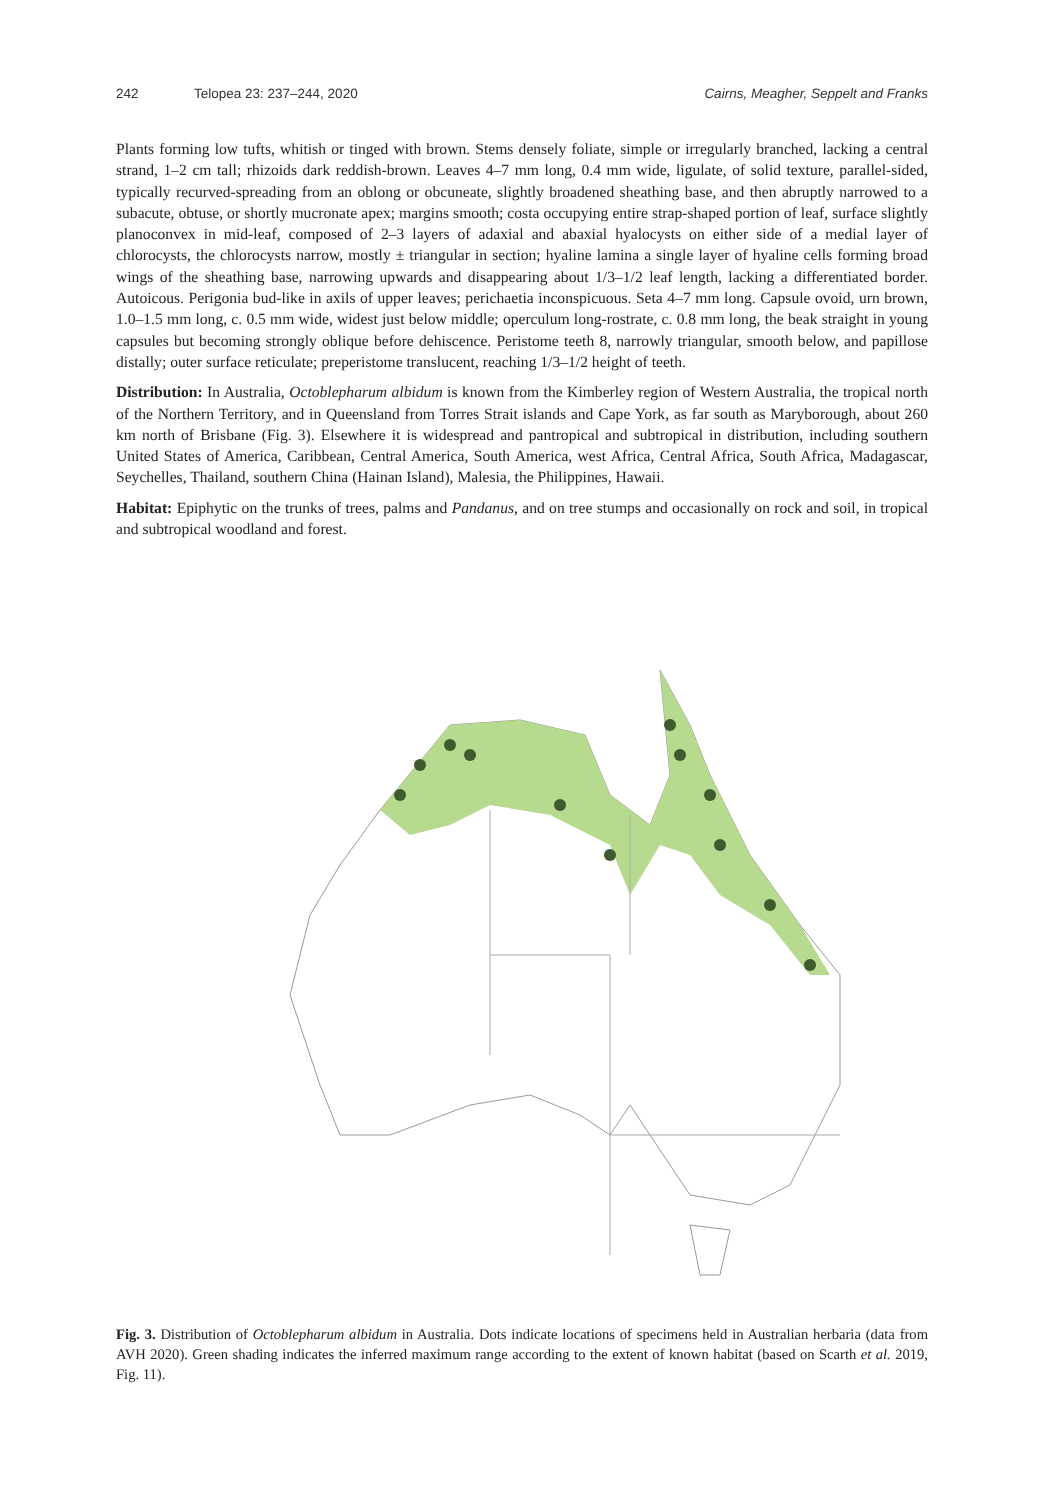242 Telopea 23: 237–244, 2020 Cairns, Meagher, Seppelt and Franks
Plants forming low tufts, whitish or tinged with brown. Stems densely foliate, simple or irregularly branched, lacking a central strand, 1–2 cm tall; rhizoids dark reddish-brown. Leaves 4–7 mm long, 0.4 mm wide, ligulate, of solid texture, parallel-sided, typically recurved-spreading from an oblong or obcuneate, slightly broadened sheathing base, and then abruptly narrowed to a subacute, obtuse, or shortly mucronate apex; margins smooth; costa occupying entire strap-shaped portion of leaf, surface slightly planoconvex in mid-leaf, composed of 2–3 layers of adaxial and abaxial hyalocysts on either side of a medial layer of chlorocysts, the chlorocysts narrow, mostly ± triangular in section; hyaline lamina a single layer of hyaline cells forming broad wings of the sheathing base, narrowing upwards and disappearing about 1/3–1/2 leaf length, lacking a differentiated border. Autoicous. Perigonia bud-like in axils of upper leaves; perichaetia inconspicuous. Seta 4–7 mm long. Capsule ovoid, urn brown, 1.0–1.5 mm long, c. 0.5 mm wide, widest just below middle; operculum long-rostrate, c. 0.8 mm long, the beak straight in young capsules but becoming strongly oblique before dehiscence. Peristome teeth 8, narrowly triangular, smooth below, and papillose distally; outer surface reticulate; preperistome translucent, reaching 1/3–1/2 height of teeth.
Distribution: In Australia, Octoblepharum albidum is known from the Kimberley region of Western Australia, the tropical north of the Northern Territory, and in Queensland from Torres Strait islands and Cape York, as far south as Maryborough, about 260 km north of Brisbane (Fig. 3). Elsewhere it is widespread and pantropical and subtropical in distribution, including southern United States of America, Caribbean, Central America, South America, west Africa, Central Africa, South Africa, Madagascar, Seychelles, Thailand, southern China (Hainan Island), Malesia, the Philippines, Hawaii.
Habitat: Epiphytic on the trunks of trees, palms and Pandanus, and on tree stumps and occasionally on rock and soil, in tropical and subtropical woodland and forest.
Fig. 3. Distribution of Octoblepharum albidum in Australia. Dots indicate locations of specimens held in Australian herbaria (data from AVH 2020). Green shading indicates the inferred maximum range according to the extent of known habitat (based on Scarth et al. 2019, Fig. 11).